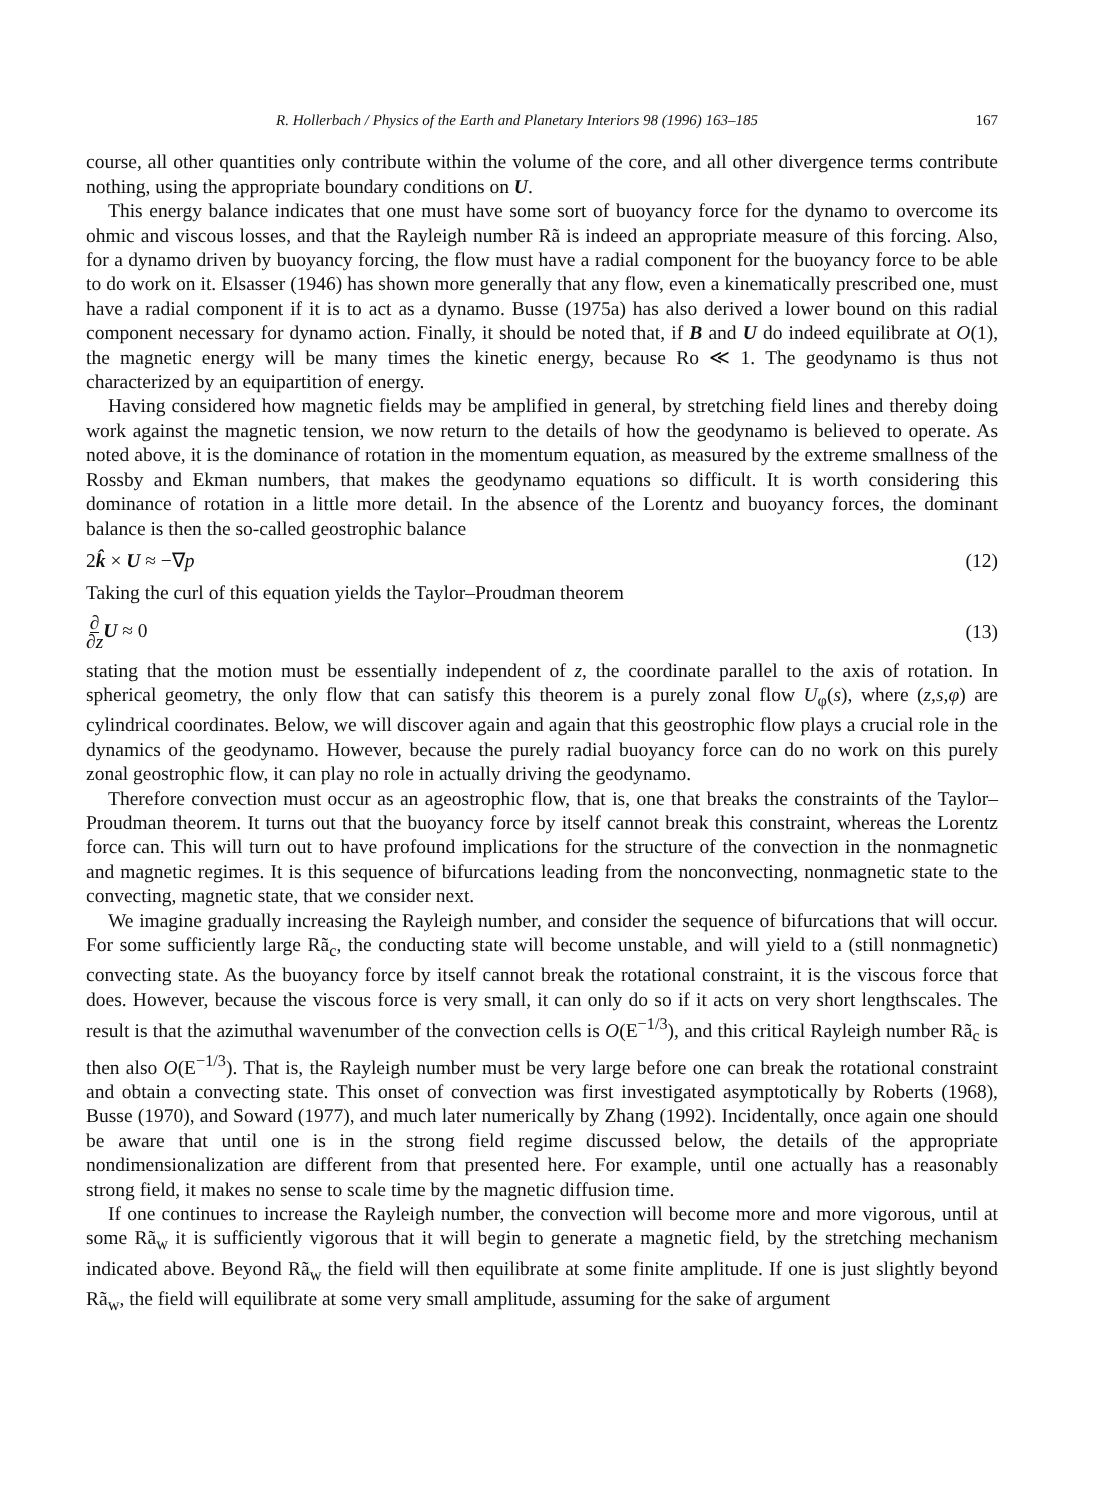R. Hollerbach / Physics of the Earth and Planetary Interiors 98 (1996) 163–185 167
course, all other quantities only contribute within the volume of the core, and all other divergence terms contribute nothing, using the appropriate boundary conditions on U.
This energy balance indicates that one must have some sort of buoyancy force for the dynamo to overcome its ohmic and viscous losses, and that the Rayleigh number Rã is indeed an appropriate measure of this forcing. Also, for a dynamo driven by buoyancy forcing, the flow must have a radial component for the buoyancy force to be able to do work on it. Elsasser (1946) has shown more generally that any flow, even a kinematically prescribed one, must have a radial component if it is to act as a dynamo. Busse (1975a) has also derived a lower bound on this radial component necessary for dynamo action. Finally, it should be noted that, if B and U do indeed equilibrate at O(1), the magnetic energy will be many times the kinetic energy, because Ro ≪ 1. The geodynamo is thus not characterized by an equipartition of energy.
Having considered how magnetic fields may be amplified in general, by stretching field lines and thereby doing work against the magnetic tension, we now return to the details of how the geodynamo is believed to operate. As noted above, it is the dominance of rotation in the momentum equation, as measured by the extreme smallness of the Rossby and Ekman numbers, that makes the geodynamo equations so difficult. It is worth considering this dominance of rotation in a little more detail. In the absence of the Lorentz and buoyancy forces, the dominant balance is then the so-called geostrophic balance
2k̂ × U ≈ −∇p (12)
Taking the curl of this equation yields the Taylor–Proudman theorem
∂ ∂z U ≈ 0 (13)
stating that the motion must be essentially independent of z, the coordinate parallel to the axis of rotation. In spherical geometry, the only flow that can satisfy this theorem is a purely zonal flow U<sub>φ</sub>(s), where (z,s,φ) are cylindrical coordinates. Below, we will discover again and again that this geostrophic flow plays a crucial role in the dynamics of the geodynamo. However, because the purely radial buoyancy force can do no work on this purely zonal geostrophic flow, it can play no role in actually driving the geodynamo.
Therefore convection must occur as an ageostrophic flow, that is, one that breaks the constraints of the Taylor–Proudman theorem. It turns out that the buoyancy force by itself cannot break this constraint, whereas the Lorentz force can. This will turn out to have profound implications for the structure of the convection in the nonmagnetic and magnetic regimes. It is this sequence of bifurcations leading from the nonconvecting, nonmagnetic state to the convecting, magnetic state, that we consider next.
We imagine gradually increasing the Rayleigh number, and consider the sequence of bifurcations that will occur. For some sufficiently large Rã<sub>c</sub>, the conducting state will become unstable, and will yield to a (still nonmagnetic) convecting state. As the buoyancy force by itself cannot break the rotational constraint, it is the viscous force that does. However, because the viscous force is very small, it can only do so if it acts on very short lengthscales. The result is that the azimuthal wavenumber of the convection cells is O(E<sup>−1/3</sup>), and this critical Rayleigh number Rã<sub>c</sub> is then also O(E<sup>−1/3</sup>). That is, the Rayleigh number must be very large before one can break the rotational constraint and obtain a convecting state. This onset of convection was first investigated asymptotically by Roberts (1968), Busse (1970), and Soward (1977), and much later numerically by Zhang (1992). Incidentally, once again one should be aware that until one is in the strong field regime discussed below, the details of the appropriate nondimensionalization are different from that presented here. For example, until one actually has a reasonably strong field, it makes no sense to scale time by the magnetic diffusion time.
If one continues to increase the Rayleigh number, the convection will become more and more vigorous, until at some Rã<sub>w</sub> it is sufficiently vigorous that it will begin to generate a magnetic field, by the stretching mechanism indicated above. Beyond Rã<sub>w</sub> the field will then equilibrate at some finite amplitude. If one is just slightly beyond Rã<sub>w</sub>, the field will equilibrate at some very small amplitude, assuming for the sake of argument